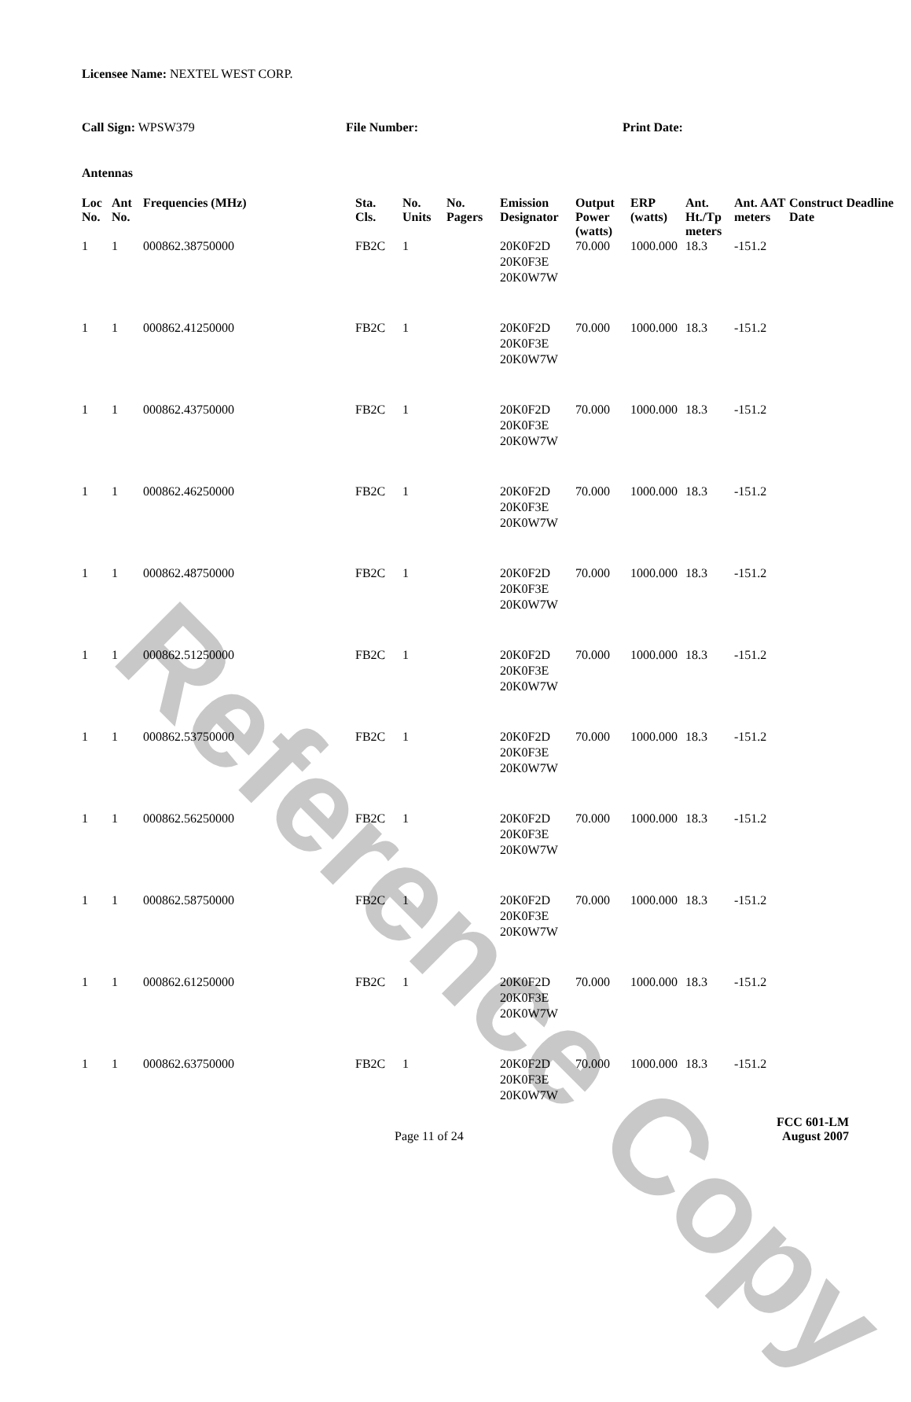Reference Copy
Licensee Name: NEXTEL WEST CORP.
Call Sign: WPSW379 File Number: Print Date:
Antennas
| Loc No. | Ant No. | Frequencies (MHz) | Sta. Cls. | No. Units | No. Pagers | Emission Designator | Output Power (watts) | ERP (watts) | Ant. Ht./Tp meters | Ant. AAT meters | Construct Deadline Date |
| --- | --- | --- | --- | --- | --- | --- | --- | --- | --- | --- | --- |
| 1 | 1 | 000862.38750000 | FB2C | 1 | | 20K0F2D 20K0F3E 20K0W7W | 70.000 | 1000.000 | 18.3 | -151.2 | |
| 1 | 1 | 000862.41250000 | FB2C | 1 | | 20K0F2D 20K0F3E 20K0W7W | 70.000 | 1000.000 | 18.3 | -151.2 | |
| 1 | 1 | 000862.43750000 | FB2C | 1 | | 20K0F2D 20K0F3E 20K0W7W | 70.000 | 1000.000 | 18.3 | -151.2 | |
| 1 | 1 | 000862.46250000 | FB2C | 1 | | 20K0F2D 20K0F3E 20K0W7W | 70.000 | 1000.000 | 18.3 | -151.2 | |
| 1 | 1 | 000862.48750000 | FB2C | 1 | | 20K0F2D 20K0F3E 20K0W7W | 70.000 | 1000.000 | 18.3 | -151.2 | |
| 1 | 1 | 000862.51250000 | FB2C | 1 | | 20K0F2D 20K0F3E 20K0W7W | 70.000 | 1000.000 | 18.3 | -151.2 | |
| 1 | 1 | 000862.53750000 | FB2C | 1 | | 20K0F2D 20K0F3E 20K0W7W | 70.000 | 1000.000 | 18.3 | -151.2 | |
| 1 | 1 | 000862.56250000 | FB2C | 1 | | 20K0F2D 20K0F3E 20K0W7W | 70.000 | 1000.000 | 18.3 | -151.2 | |
| 1 | 1 | 000862.58750000 | FB2C | 1 | | 20K0F2D 20K0F3E 20K0W7W | 70.000 | 1000.000 | 18.3 | -151.2 | |
| 1 | 1 | 000862.61250000 | FB2C | 1 | | 20K0F2D 20K0F3E 20K0W7W | 70.000 | 1000.000 | 18.3 | -151.2 | |
| 1 | 1 | 000862.63750000 | FB2C | 1 | | 20K0F2D 20K0F3E 20K0W7W | 70.000 | 1000.000 | 18.3 | -151.2 | |
FCC 601-LM
Page 11 of 24 August 2007